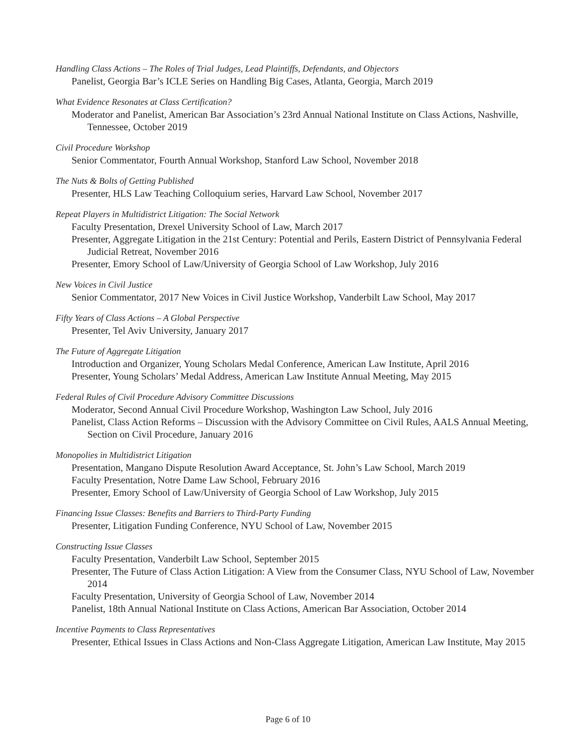Handling Class Actions – The Roles of Trial Judges, Lead Plaintiffs, Defendants, and Objectors
Panelist, Georgia Bar’s ICLE Series on Handling Big Cases, Atlanta, Georgia, March 2019
What Evidence Resonates at Class Certification?
Moderator and Panelist, American Bar Association’s 23rd Annual National Institute on Class Actions, Nashville, Tennessee, October 2019
Civil Procedure Workshop
Senior Commentator, Fourth Annual Workshop, Stanford Law School, November 2018
The Nuts & Bolts of Getting Published
Presenter, HLS Law Teaching Colloquium series, Harvard Law School, November 2017
Repeat Players in Multidistrict Litigation: The Social Network
Faculty Presentation, Drexel University School of Law, March 2017
Presenter, Aggregate Litigation in the 21st Century: Potential and Perils, Eastern District of Pennsylvania Federal Judicial Retreat, November 2016
Presenter, Emory School of Law/University of Georgia School of Law Workshop, July 2016
New Voices in Civil Justice
Senior Commentator, 2017 New Voices in Civil Justice Workshop, Vanderbilt Law School, May 2017
Fifty Years of Class Actions – A Global Perspective
Presenter, Tel Aviv University, January 2017
The Future of Aggregate Litigation
Introduction and Organizer, Young Scholars Medal Conference, American Law Institute, April 2016
Presenter, Young Scholars’ Medal Address, American Law Institute Annual Meeting, May 2015
Federal Rules of Civil Procedure Advisory Committee Discussions
Moderator, Second Annual Civil Procedure Workshop, Washington Law School, July 2016
Panelist, Class Action Reforms – Discussion with the Advisory Committee on Civil Rules, AALS Annual Meeting, Section on Civil Procedure, January 2016
Monopolies in Multidistrict Litigation
Presentation, Mangano Dispute Resolution Award Acceptance, St. John’s Law School, March 2019
Faculty Presentation, Notre Dame Law School, February 2016
Presenter, Emory School of Law/University of Georgia School of Law Workshop, July 2015
Financing Issue Classes: Benefits and Barriers to Third-Party Funding
Presenter, Litigation Funding Conference, NYU School of Law, November 2015
Constructing Issue Classes
Faculty Presentation, Vanderbilt Law School, September 2015
Presenter, The Future of Class Action Litigation: A View from the Consumer Class, NYU School of Law, November 2014
Faculty Presentation, University of Georgia School of Law, November 2014
Panelist, 18th Annual National Institute on Class Actions, American Bar Association, October 2014
Incentive Payments to Class Representatives
Presenter, Ethical Issues in Class Actions and Non-Class Aggregate Litigation, American Law Institute, May 2015
Page 6 of 10